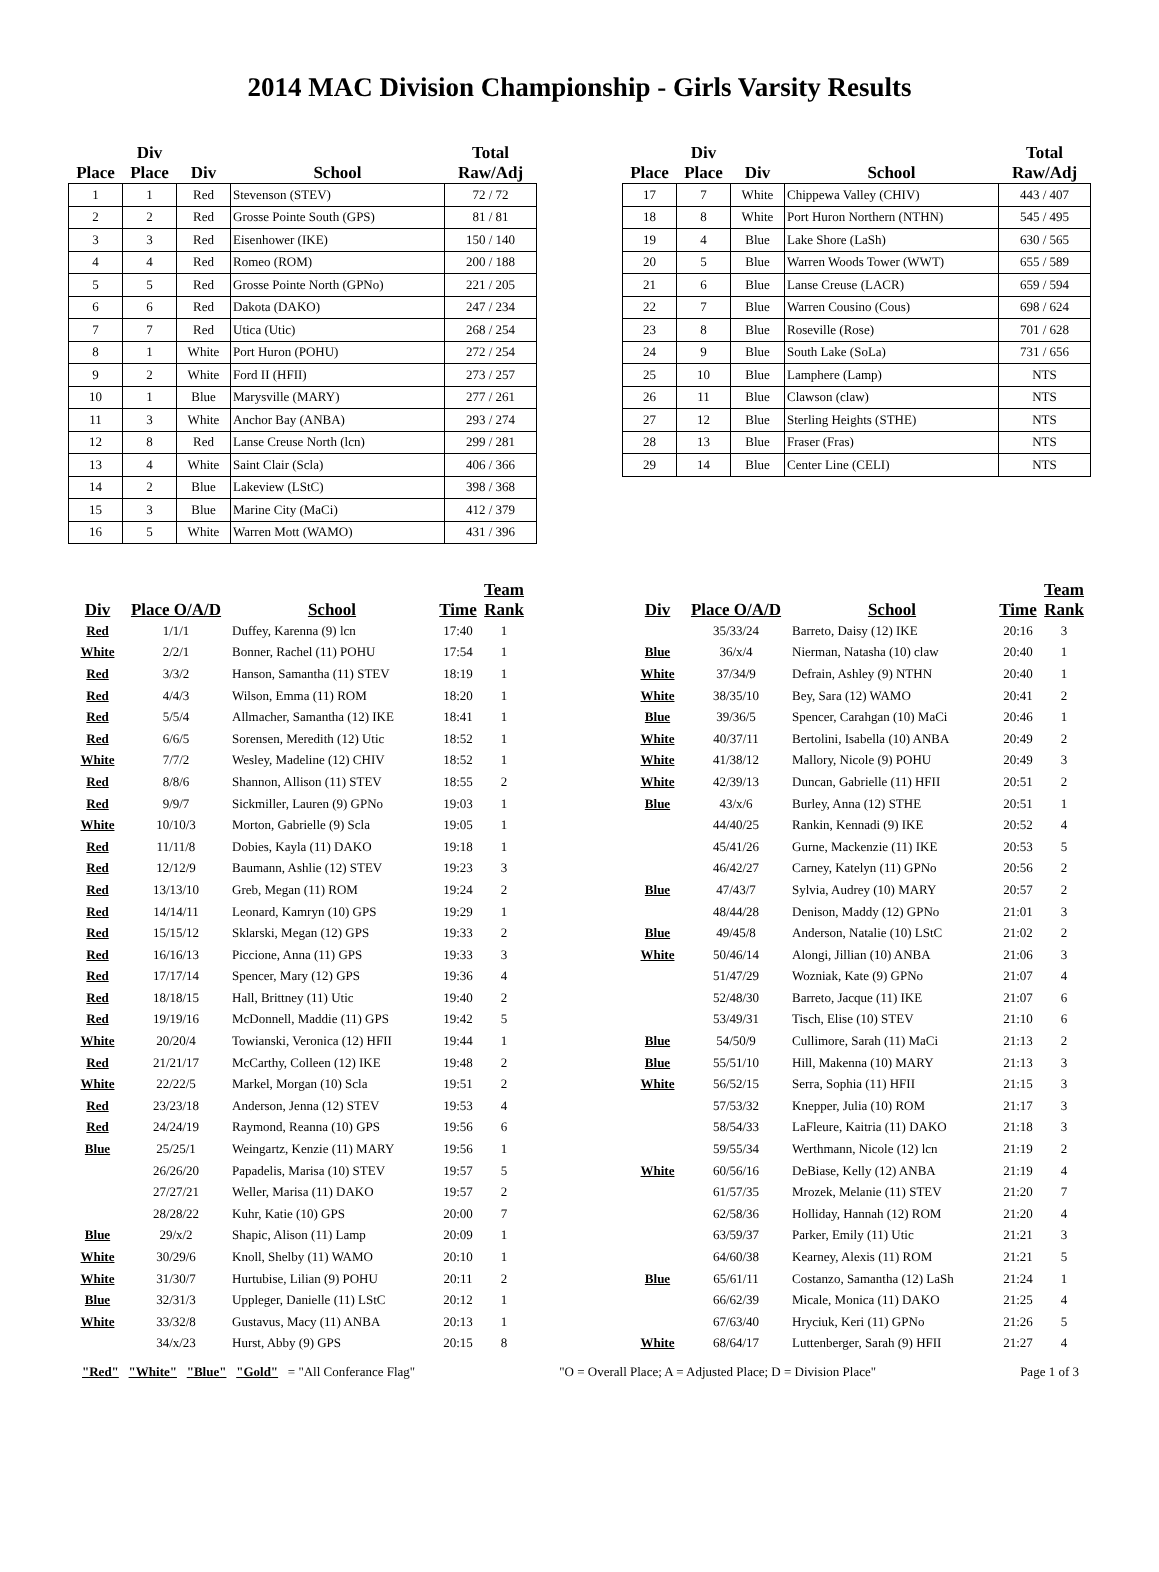2014 MAC Division Championship - Girls Varsity Results
| Place | Div Place | Div | School | Total Raw/Adj |
| --- | --- | --- | --- | --- |
| 1 | 1 | Red | Stevenson (STEV) | 72 / 72 |
| 2 | 2 | Red | Grosse Pointe South (GPS) | 81 / 81 |
| 3 | 3 | Red | Eisenhower (IKE) | 150 / 140 |
| 4 | 4 | Red | Romeo (ROM) | 200 / 188 |
| 5 | 5 | Red | Grosse Pointe North (GPNo) | 221 / 205 |
| 6 | 6 | Red | Dakota (DAKO) | 247 / 234 |
| 7 | 7 | Red | Utica (Utic) | 268 / 254 |
| 8 | 1 | White | Port Huron (POHU) | 272 / 254 |
| 9 | 2 | White | Ford II (HFII) | 273 / 257 |
| 10 | 1 | Blue | Marysville (MARY) | 277 / 261 |
| 11 | 3 | White | Anchor Bay (ANBA) | 293 / 274 |
| 12 | 8 | Red | Lanse Creuse North (lcn) | 299 / 281 |
| 13 | 4 | White | Saint Clair (Scla) | 406 / 366 |
| 14 | 2 | Blue | Lakeview (LStC) | 398 / 368 |
| 15 | 3 | Blue | Marine City (MaCi) | 412 / 379 |
| 16 | 5 | White | Warren Mott (WAMO) | 431 / 396 |
| Place | Div Place | Div | School | Total Raw/Adj |
| --- | --- | --- | --- | --- |
| 17 | 7 | White | Chippewa Valley (CHIV) | 443 / 407 |
| 18 | 8 | White | Port Huron Northern (NTHN) | 545 / 495 |
| 19 | 4 | Blue | Lake Shore (LaSh) | 630 / 565 |
| 20 | 5 | Blue | Warren Woods Tower (WWT) | 655 / 589 |
| 21 | 6 | Blue | Lanse Creuse (LACR) | 659 / 594 |
| 22 | 7 | Blue | Warren Cousino (Cous) | 698 / 624 |
| 23 | 8 | Blue | Roseville (Rose) | 701 / 628 |
| 24 | 9 | Blue | South Lake (SoLa) | 731 / 656 |
| 25 | 10 | Blue | Lamphere (Lamp) | NTS |
| 26 | 11 | Blue | Clawson (claw) | NTS |
| 27 | 12 | Blue | Sterling Heights (STHE) | NTS |
| 28 | 13 | Blue | Fraser (Fras) | NTS |
| 29 | 14 | Blue | Center Line (CELI) | NTS |
| Div | Place O/A/D | School | Time | Team Rank |
| --- | --- | --- | --- | --- |
| Red | 1/1/1 | Duffey, Karenna (9) lcn | 17:40 | 1 |
| White | 2/2/1 | Bonner, Rachel (11) POHU | 17:54 | 1 |
| Red | 3/3/2 | Hanson, Samantha (11) STEV | 18:19 | 1 |
| Red | 4/4/3 | Wilson, Emma (11) ROM | 18:20 | 1 |
| Red | 5/5/4 | Allmacher, Samantha (12) IKE | 18:41 | 1 |
| Red | 6/6/5 | Sorensen, Meredith (12) Utic | 18:52 | 1 |
| White | 7/7/2 | Wesley, Madeline (12) CHIV | 18:52 | 1 |
| Red | 8/8/6 | Shannon, Allison (11) STEV | 18:55 | 2 |
| Red | 9/9/7 | Sickmiller, Lauren (9) GPNo | 19:03 | 1 |
| White | 10/10/3 | Morton, Gabrielle (9) Scla | 19:05 | 1 |
| Red | 11/11/8 | Dobies, Kayla (11) DAKO | 19:18 | 1 |
| Red | 12/12/9 | Baumann, Ashlie (12) STEV | 19:23 | 3 |
| Red | 13/13/10 | Greb, Megan (11) ROM | 19:24 | 2 |
| Red | 14/14/11 | Leonard, Kamryn (10) GPS | 19:29 | 1 |
| Red | 15/15/12 | Sklarski, Megan (12) GPS | 19:33 | 2 |
| Red | 16/16/13 | Piccione, Anna (11) GPS | 19:33 | 3 |
| Red | 17/17/14 | Spencer, Mary (12) GPS | 19:36 | 4 |
| Red | 18/18/15 | Hall, Brittney (11) Utic | 19:40 | 2 |
| Red | 19/19/16 | McDonnell, Maddie (11) GPS | 19:42 | 5 |
| White | 20/20/4 | Towianski, Veronica (12) HFII | 19:44 | 1 |
| Red | 21/21/17 | McCarthy, Colleen (12) IKE | 19:48 | 2 |
| White | 22/22/5 | Markel, Morgan (10) Scla | 19:51 | 2 |
| Red | 23/23/18 | Anderson, Jenna (12) STEV | 19:53 | 4 |
| Red | 24/24/19 | Raymond, Reanna (10) GPS | 19:56 | 6 |
| Blue | 25/25/1 | Weingartz, Kenzie (11) MARY | 19:56 | 1 |
| | 26/26/20 | Papadelis, Marisa (10) STEV | 19:57 | 5 |
| | 27/27/21 | Weller, Marisa (11) DAKO | 19:57 | 2 |
| | 28/28/22 | Kuhr, Katie (10) GPS | 20:00 | 7 |
| Blue | 29/x/2 | Shapic, Alison (11) Lamp | 20:09 | 1 |
| White | 30/29/6 | Knoll, Shelby (11) WAMO | 20:10 | 1 |
| White | 31/30/7 | Hurtubise, Lilian (9) POHU | 20:11 | 2 |
| Blue | 32/31/3 | Uppleger, Danielle (11) LStC | 20:12 | 1 |
| White | 33/32/8 | Gustavus, Macy (11) ANBA | 20:13 | 1 |
| | 34/x/23 | Hurst, Abby (9) GPS | 20:15 | 8 |
| Div | Place O/A/D | School | Time | Team Rank |
| --- | --- | --- | --- | --- |
| | 35/33/24 | Barreto, Daisy (12) IKE | 20:16 | 3 |
| Blue | 36/x/4 | Nierman, Natasha (10) claw | 20:40 | 1 |
| White | 37/34/9 | Defrain, Ashley (9) NTHN | 20:40 | 1 |
| White | 38/35/10 | Bey, Sara (12) WAMO | 20:41 | 2 |
| Blue | 39/36/5 | Spencer, Carahgan (10) MaCi | 20:46 | 1 |
| White | 40/37/11 | Bertolini, Isabella (10) ANBA | 20:49 | 2 |
| White | 41/38/12 | Mallory, Nicole (9) POHU | 20:49 | 3 |
| White | 42/39/13 | Duncan, Gabrielle (11) HFII | 20:51 | 2 |
| Blue | 43/x/6 | Burley, Anna (12) STHE | 20:51 | 1 |
| | 44/40/25 | Rankin, Kennadi (9) IKE | 20:52 | 4 |
| | 45/41/26 | Gurne, Mackenzie (11) IKE | 20:53 | 5 |
| | 46/42/27 | Carney, Katelyn (11) GPNo | 20:56 | 2 |
| Blue | 47/43/7 | Sylvia, Audrey (10) MARY | 20:57 | 2 |
| | 48/44/28 | Denison, Maddy (12) GPNo | 21:01 | 3 |
| Blue | 49/45/8 | Anderson, Natalie (10) LStC | 21:02 | 2 |
| White | 50/46/14 | Alongi, Jillian (10) ANBA | 21:06 | 3 |
| | 51/47/29 | Wozniak, Kate (9) GPNo | 21:07 | 4 |
| | 52/48/30 | Barreto, Jacque (11) IKE | 21:07 | 6 |
| | 53/49/31 | Tisch, Elise (10) STEV | 21:10 | 6 |
| Blue | 54/50/9 | Cullimore, Sarah (11) MaCi | 21:13 | 2 |
| Blue | 55/51/10 | Hill, Makenna (10) MARY | 21:13 | 3 |
| White | 56/52/15 | Serra, Sophia (11) HFII | 21:15 | 3 |
| | 57/53/32 | Knepper, Julia (10) ROM | 21:17 | 3 |
| | 58/54/33 | LaFleure, Kaitria (11) DAKO | 21:18 | 3 |
| | 59/55/34 | Werthmann, Nicole (12) lcn | 21:19 | 2 |
| White | 60/56/16 | DeBiase, Kelly (12) ANBA | 21:19 | 4 |
| | 61/57/35 | Mrozek, Melanie (11) STEV | 21:20 | 7 |
| | 62/58/36 | Holliday, Hannah (12) ROM | 21:20 | 4 |
| | 63/59/37 | Parker, Emily (11) Utic | 21:21 | 3 |
| | 64/60/38 | Kearney, Alexis (11) ROM | 21:21 | 5 |
| Blue | 65/61/11 | Costanzo, Samantha (12) LaSh | 21:24 | 1 |
| | 66/62/39 | Micale, Monica (11) DAKO | 21:25 | 4 |
| | 67/63/40 | Hryciuk, Keri (11) GPNo | 21:26 | 5 |
| White | 68/64/17 | Luttenberger, Sarah (9) HFII | 21:27 | 4 |
"Red" "White" "Blue" "Gold" = "All Conferance Flag" "O = Overall Place; A = Adjusted Place; D = Division Place" Page 1 of 3